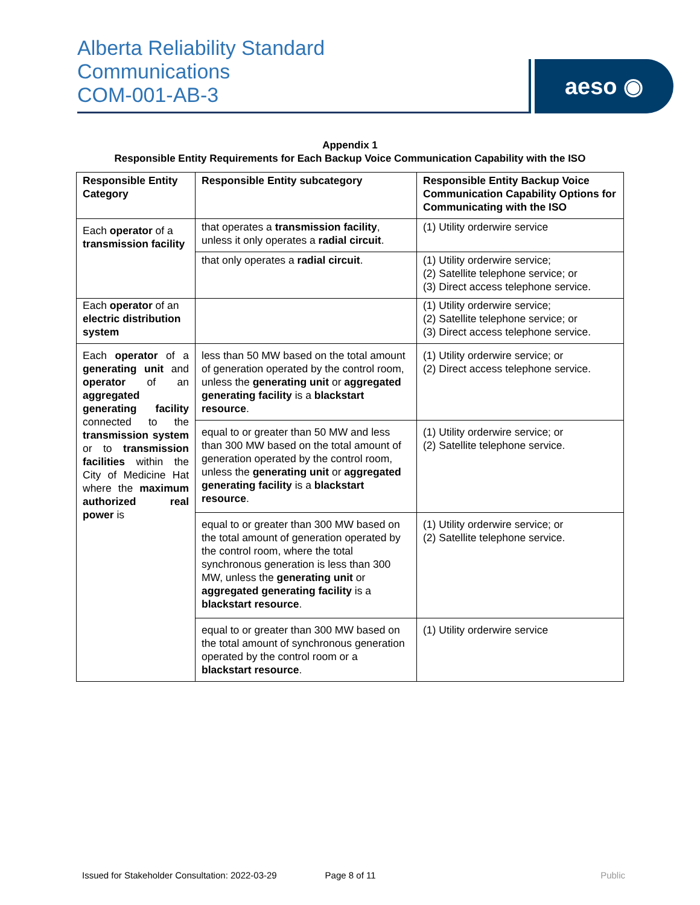Alberta Reliability Standard
Communications
COM-001-AB-3
aeso ◉
Appendix 1
Responsible Entity Requirements for Each Backup Voice Communication Capability with the ISO
| Responsible Entity Category | Responsible Entity subcategory | Responsible Entity Backup Voice Communication Capability Options for Communicating with the ISO |
| --- | --- | --- |
| Each operator of a transmission facility | that operates a transmission facility , unless it only operates a radial circuit . | (1) Utility orderwire service |
| | that only operates a radial circuit . | (1) Utility orderwire service; (2) Satellite telephone service; or (3) Direct access telephone service. |
| Each operator of an electric distribution system | | (1) Utility orderwire service; (2) Satellite telephone service; or (3) Direct access telephone service. |
| Each operator of a generating unit and operator of an aggregated generating facility connected to the transmission system or to transmission facilities within the City of Medicine Hat where the maximum authorized real power is | less than 50 MW based on the total amount of generation operated by the control room, unless the generating unit or aggregated generating facility is a blackstart resource . | (1) Utility orderwire service; or (2) Direct access telephone service. |
| | equal to or greater than 50 MW and less than 300 MW based on the total amount of generation operated by the control room, unless the generating unit or aggregated generating facility is a blackstart resource . | (1) Utility orderwire service; or (2) Satellite telephone service. |
| | equal to or greater than 300 MW based on the total amount of generation operated by the control room, where the total synchronous generation is less than 300 MW, unless the generating unit or aggregated generating facility is a blackstart resource . | (1) Utility orderwire service; or (2) Satellite telephone service. |
| | equal to or greater than 300 MW based on the total amount of synchronous generation operated by the control room or a blackstart resource . | (1) Utility orderwire service |
Issued for Stakeholder Consultation: 2022-03-29 Page 8 of 11 Public